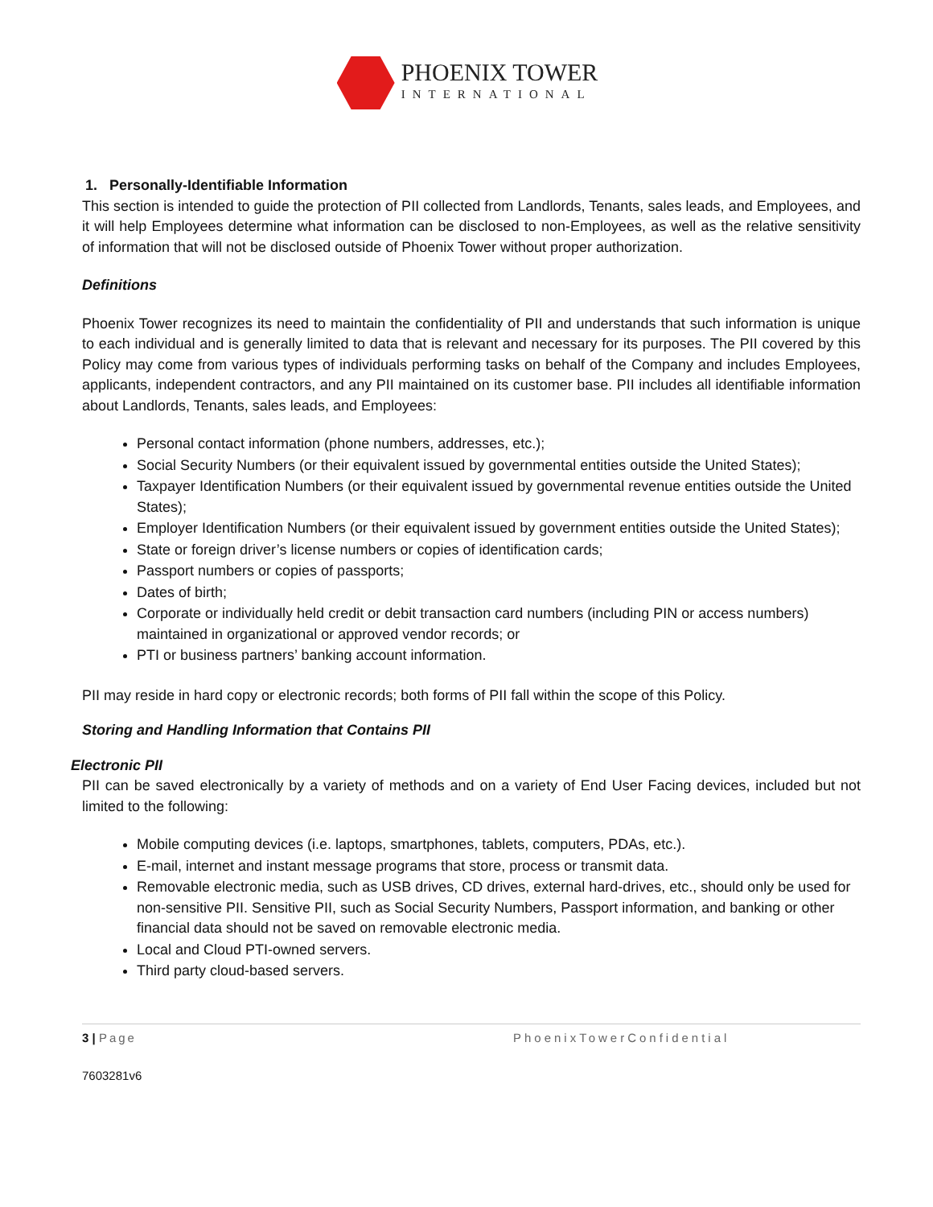PHOENIX TOWER
INTERNATIONAL
1. Personally-Identifiable Information
This section is intended to guide the protection of PII collected from Landlords, Tenants, sales leads, and Employees, and it will help Employees determine what information can be disclosed to non-Employees, as well as the relative sensitivity of information that will not be disclosed outside of Phoenix Tower without proper authorization.
Definitions
Phoenix Tower recognizes its need to maintain the confidentiality of PII and understands that such information is unique to each individual and is generally limited to data that is relevant and necessary for its purposes. The PII covered by this Policy may come from various types of individuals performing tasks on behalf of the Company and includes Employees, applicants, independent contractors, and any PII maintained on its customer base. PII includes all identifiable information about Landlords, Tenants, sales leads, and Employees:
Personal contact information (phone numbers, addresses, etc.);
Social Security Numbers (or their equivalent issued by governmental entities outside the United States);
Taxpayer Identification Numbers (or their equivalent issued by governmental revenue entities outside the United States);
Employer Identification Numbers (or their equivalent issued by government entities outside the United States);
State or foreign driver’s license numbers or copies of identification cards;
Passport numbers or copies of passports;
Dates of birth;
Corporate or individually held credit or debit transaction card numbers (including PIN or access numbers) maintained in organizational or approved vendor records; or
PTI or business partners’ banking account information.
PII may reside in hard copy or electronic records; both forms of PII fall within the scope of this Policy.
Storing and Handling Information that Contains PII
Electronic PII
PII can be saved electronically by a variety of methods and on a variety of End User Facing devices, included but not limited to the following:
Mobile computing devices (i.e. laptops, smartphones, tablets, computers, PDAs, etc.).
E-mail, internet and instant message programs that store, process or transmit data.
Removable electronic media, such as USB drives, CD drives, external hard-drives, etc., should only be used for non-sensitive PII. Sensitive PII, such as Social Security Numbers, Passport information, and banking or other financial data should not be saved on removable electronic media.
Local and Cloud PTI-owned servers.
Third party cloud-based servers.
3 | Page PhoenixTowerConfidential
7603281v6